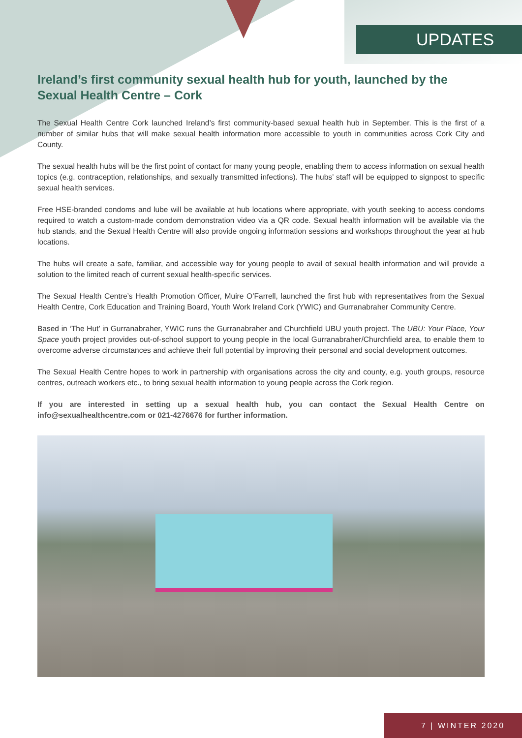UPDATES
Ireland’s first community sexual health hub for youth, launched by the Sexual Health Centre – Cork
The Sexual Health Centre Cork launched Ireland’s first community-based sexual health hub in September. This is the first of a number of similar hubs that will make sexual health information more accessible to youth in communities across Cork City and County.
The sexual health hubs will be the first point of contact for many young people, enabling them to access information on sexual health topics (e.g. contraception, relationships, and sexually transmitted infections). The hubs’ staff will be equipped to signpost to specific sexual health services.
Free HSE-branded condoms and lube will be available at hub locations where appropriate, with youth seeking to access condoms required to watch a custom-made condom demonstration video via a QR code. Sexual health information will be available via the hub stands, and the Sexual Health Centre will also provide ongoing information sessions and workshops throughout the year at hub locations.
The hubs will create a safe, familiar, and accessible way for young people to avail of sexual health information and will provide a solution to the limited reach of current sexual health-specific services.
The Sexual Health Centre’s Health Promotion Officer, Muire O’Farrell, launched the first hub with representatives from the Sexual Health Centre, Cork Education and Training Board, Youth Work Ireland Cork (YWIC) and Gurranabraher Community Centre.
Based in ‘The Hut’ in Gurranabraher, YWIC runs the Gurranabraher and Churchfield UBU youth project. The UBU: Your Place, Your Space youth project provides out-of-school support to young people in the local Gurranabraher/Churchfield area, to enable them to overcome adverse circumstances and achieve their full potential by improving their personal and social development outcomes.
The Sexual Health Centre hopes to work in partnership with organisations across the city and county, e.g. youth groups, resource centres, outreach workers etc., to bring sexual health information to young people across the Cork region.
If you are interested in setting up a sexual health hub, you can contact the Sexual Health Centre on info@sexualhealthcentre.com or 021-4276676 for further information.
7 | WINTER 2020